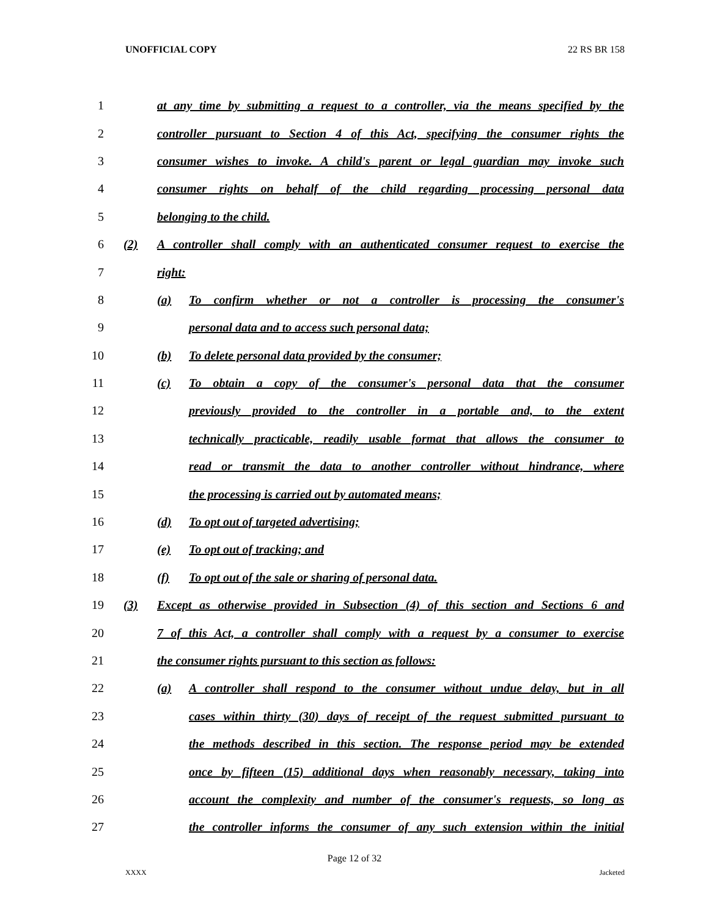UNOFFICIAL COPY 22 RS BR 158
1 at any time by submitting a request to a controller, via the means specified by the
2 controller pursuant to Section 4 of this Act, specifying the consumer rights the
3 consumer wishes to invoke. A child's parent or legal guardian may invoke such
4 consumer rights on behalf of the child regarding processing personal data
5 belonging to the child.
6 (2) A controller shall comply with an authenticated consumer request to exercise the
7 right:
8 (a) To confirm whether or not a controller is processing the consumer's
9 personal data and to access such personal data;
10 (b) To delete personal data provided by the consumer;
11 (c) To obtain a copy of the consumer's personal data that the consumer
12 previously provided to the controller in a portable and, to the extent
13 technically practicable, readily usable format that allows the consumer to
14 read or transmit the data to another controller without hindrance, where
15 the processing is carried out by automated means;
16 (d) To opt out of targeted advertising;
17 (e) To opt out of tracking; and
18 (f) To opt out of the sale or sharing of personal data.
19 (3) Except as otherwise provided in Subsection (4) of this section and Sections 6 and
20 7 of this Act, a controller shall comply with a request by a consumer to exercise
21 the consumer rights pursuant to this section as follows:
22 (a) A controller shall respond to the consumer without undue delay, but in all
23 cases within thirty (30) days of receipt of the request submitted pursuant to
24 the methods described in this section. The response period may be extended
25 once by fifteen (15) additional days when reasonably necessary, taking into
26 account the complexity and number of the consumer's requests, so long as
27 the controller informs the consumer of any such extension within the initial
Page 12 of 32
XXXX Jacketed